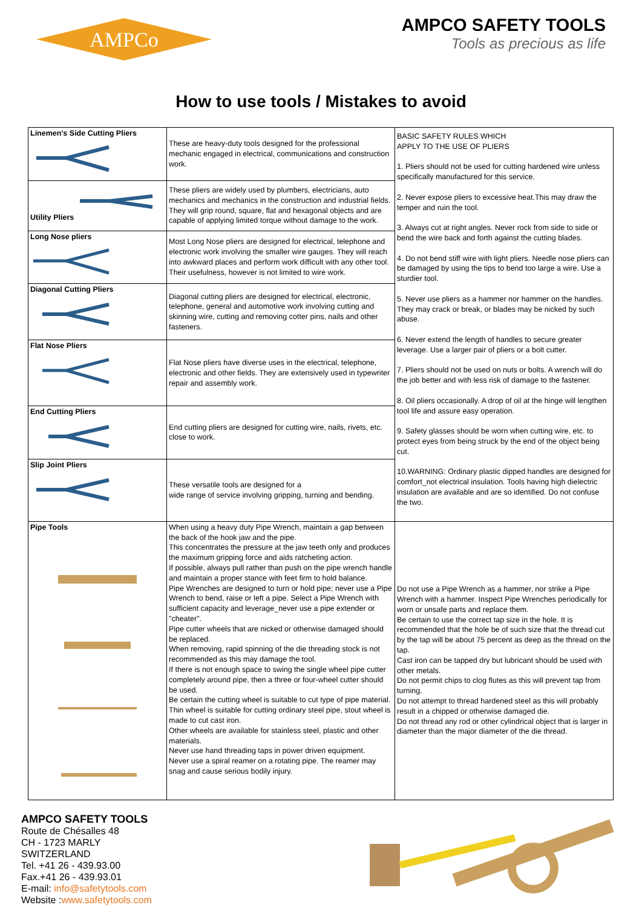AMPCo
AMPCO SAFETY TOOLS
Tools as precious as life
How to use tools / Mistakes to avoid
| Linemen's Side Cutting Pliers | These are heavy-duty tools designed for the professional mechanic engaged in electrical, communications and construction work. | BASIC SAFETY RULES WHICH APPLY TO THE USE OF PLIERS 1. Pliers should not be used for cutting hardened wire unless specifically manufactured for this service. 2. Never expose pliers to excessive heat.This may draw the temper and ruin the tool. 3. Always cut at right angles. Never rock from side to side or bend the wire back and forth against the cutting blades. 4. Do not bend stiff wire with light pliers. Needle nose pliers can be damaged by using the tips to bend too large a wire. Use a sturdier tool. 5. Never use pliers as a hammer nor hammer on the handles. They may crack or break, or blades may be nicked by such abuse. 6. Never extend the length of handles to secure greater leverage. Use a larger pair of pliers or a bolt cutter. 7. Pliers should not be used on nuts or bolts. A wrench will do the job better and with less risk of damage to the fastener. 8. Oil pliers occasionally. A drop of oil at the hinge will lengthen tool life and assure easy operation. 9. Safety glasses should be worn when cutting wire, etc. to protect eyes from being struck by the end of the object being cut. 10.WARNING: Ordinary plastic dipped handles are designed for comfort_not electrical insulation. Tools having high dielectric insulation are available and are so identified. Do not confuse the two. |
| Utility Pliers | These pliers are widely used by plumbers, electricians, auto mechanics and mechanics in the construction and industrial fields. They will grip round, square, flat and hexagonal objects and are capable of applying limited torque without damage to the work. | |
| Long Nose pliers | Most Long Nose pliers are designed for electrical, telephone and electronic work involving the smaller wire gauges. They will reach into awkward places and perform work difficult with any other tool. Their usefulness, however is not limited to wire work. | |
| Diagonal Cutting Pliers | Diagonal cutting pliers are designed for electrical, electronic, telephone, general and automotive work involving cutting and skinning wire, cutting and removing cotter pins, nails and other fasteners. | |
| Flat Nose Pliers | Flat Nose pliers have diverse uses in the electrical, telephone, electronic and other fields. They are extensively used in typewriter repair and assembly work. | |
| End Cutting Pliers | End cutting pliers are designed for cutting wire, nails, rivets, etc. close to work. | |
| Slip Joint Pliers | These versatile tools are designed for a wide range of service involving gripping, turning and bending. | |
| Pipe Tools | When using a heavy duty Pipe Wrench, maintain a gap between the back of the hook jaw and the pipe. This concentrates the pressure at the jaw teeth only and produces the maximum gripping force and aids ratcheting action. If possible, always pull rather than push on the pipe wrench handle and maintain a proper stance with feet firm to hold balance. Pipe Wrenches are designed to turn or hold pipe; never use a Pipe Wrench to bend, raise or left a pipe. Select a Pipe Wrench with sufficient capacity and leverage_never use a pipe extender or "cheater". Pipe cutter wheels that are nicked or otherwise damaged should be replaced. When removing, rapid spinning of the die threading stock is not recommended as this may damage the tool. If there is not enough space to swing the single wheel pipe cutter completely around pipe, then a three or four-wheel cutter should be used. Be certain the cutting wheel is suitable to cut type of pipe material. Thin wheel is suitable for cutting ordinary steel pipe, stout wheel is made to cut cast iron. Other wheels are available for stainless steel, plastic and other materials. Never use hand threading taps in power driven equipment. Never use a spiral reamer on a rotating pipe. The reamer may snag and cause serious bodily injury. | Do not use a Pipe Wrench as a hammer, nor strike a Pipe Wrench with a hammer. Inspect Pipe Wrenches periodically for worn or unsafe parts and replace them. Be certain to use the correct tap size in the hole. It is recommended that the hole be of such size that the thread cut by the tap will be about 75 percent as deep as the thread on the tap. Cast iron can be tapped dry but lubricant should be used with other metals. Do not permit chips to clog flutes as this will prevent tap from turning. Do not attempt to thread hardened steel as this will probably result in a chipped or otherwise damaged die. Do not thread any rod or other cylindrical object that is larger in diameter than the major diameter of the die thread. |
AMPCO SAFETY TOOLS
Route de Chésalles 48
CH - 1723 MARLY
SWITZERLAND
Tel. +41 26 - 439.93.00
Fax.+41 26 - 439.93.01
E-mail: info@safetytools.com
Website :www.safetytools.com